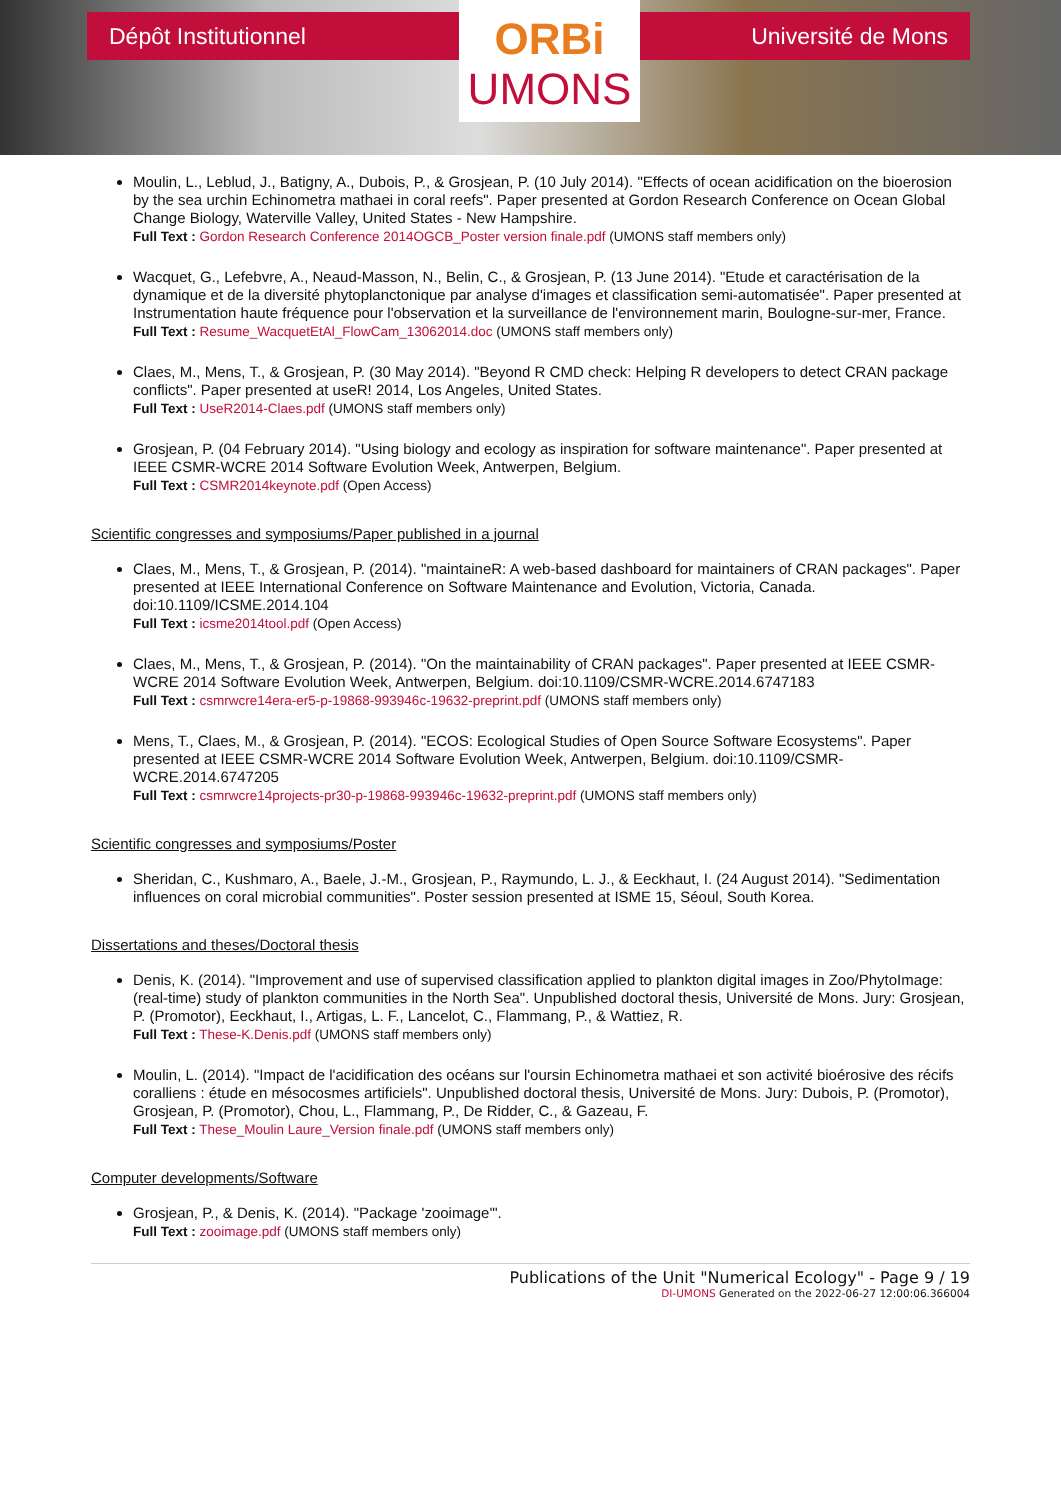Dépôt Institutionnel
ORBi
UMONS
Université de Mons
Moulin, L., Leblud, J., Batigny, A., Dubois, P., & Grosjean, P. (10 July 2014). "Effects of ocean acidification on the bioerosion by the sea urchin Echinometra mathaei in coral reefs". Paper presented at Gordon Research Conference on Ocean Global Change Biology, Waterville Valley, United States - New Hampshire.
Full Text : Gordon Research Conference 2014OGCB_Poster version finale.pdf (UMONS staff members only)
Wacquet, G., Lefebvre, A., Neaud-Masson, N., Belin, C., & Grosjean, P. (13 June 2014). "Etude et caractérisation de la dynamique et de la diversité phytoplanctonique par analyse d'images et classification semi-automatisée". Paper presented at Instrumentation haute fréquence pour l'observation et la surveillance de l'environnement marin, Boulogne-sur-mer, France.
Full Text : Resume_WacquetEtAl_FlowCam_13062014.doc (UMONS staff members only)
Claes, M., Mens, T., & Grosjean, P. (30 May 2014). "Beyond R CMD check: Helping R developers to detect CRAN package conflicts". Paper presented at useR! 2014, Los Angeles, United States.
Full Text : UseR2014-Claes.pdf (UMONS staff members only)
Grosjean, P. (04 February 2014). "Using biology and ecology as inspiration for software maintenance". Paper presented at IEEE CSMR-WCRE 2014 Software Evolution Week, Antwerpen, Belgium.
Full Text : CSMR2014keynote.pdf (Open Access)
Scientific congresses and symposiums/Paper published in a journal
Claes, M., Mens, T., & Grosjean, P. (2014). "maintaineR: A web-based dashboard for maintainers of CRAN packages". Paper presented at IEEE International Conference on Software Maintenance and Evolution, Victoria, Canada. doi:10.1109/ICSME.2014.104
Full Text : icsme2014tool.pdf (Open Access)
Claes, M., Mens, T., & Grosjean, P. (2014). "On the maintainability of CRAN packages". Paper presented at IEEE CSMR-WCRE 2014 Software Evolution Week, Antwerpen, Belgium. doi:10.1109/CSMR-WCRE.2014.6747183
Full Text : csmrwcre14era-er5-p-19868-993946c-19632-preprint.pdf (UMONS staff members only)
Mens, T., Claes, M., & Grosjean, P. (2014). "ECOS: Ecological Studies of Open Source Software Ecosystems". Paper presented at IEEE CSMR-WCRE 2014 Software Evolution Week, Antwerpen, Belgium. doi:10.1109/CSMR-WCRE.2014.6747205
Full Text : csmrwcre14projects-pr30-p-19868-993946c-19632-preprint.pdf (UMONS staff members only)
Scientific congresses and symposiums/Poster
Sheridan, C., Kushmaro, A., Baele, J.-M., Grosjean, P., Raymundo, L. J., & Eeckhaut, I. (24 August 2014). "Sedimentation influences on coral microbial communities". Poster session presented at ISME 15, Séoul, South Korea.
Dissertations and theses/Doctoral thesis
Denis, K. (2014). "Improvement and use of supervised classification applied to plankton digital images in Zoo/PhytoImage: (real-time) study of plankton communities in the North Sea". Unpublished doctoral thesis, Université de Mons. Jury: Grosjean, P. (Promotor), Eeckhaut, I., Artigas, L. F., Lancelot, C., Flammang, P., & Wattiez, R.
Full Text : These-K.Denis.pdf (UMONS staff members only)
Moulin, L. (2014). "Impact de l'acidification des océans sur l'oursin Echinometra mathaei et son activité bioérosive des récifs coralliens : étude en mésocosmes artificiels". Unpublished doctoral thesis, Université de Mons. Jury: Dubois, P. (Promotor), Grosjean, P. (Promotor), Chou, L., Flammang, P., De Ridder, C., & Gazeau, F.
Full Text : These_Moulin Laure_Version finale.pdf (UMONS staff members only)
Computer developments/Software
Grosjean, P., & Denis, K. (2014). "Package 'zooimage'".
Full Text : zooimage.pdf (UMONS staff members only)
Publications of the Unit "Numerical Ecology" - Page 9 / 19
DI-UMONS Generated on the 2022-06-27 12:00:06.366004